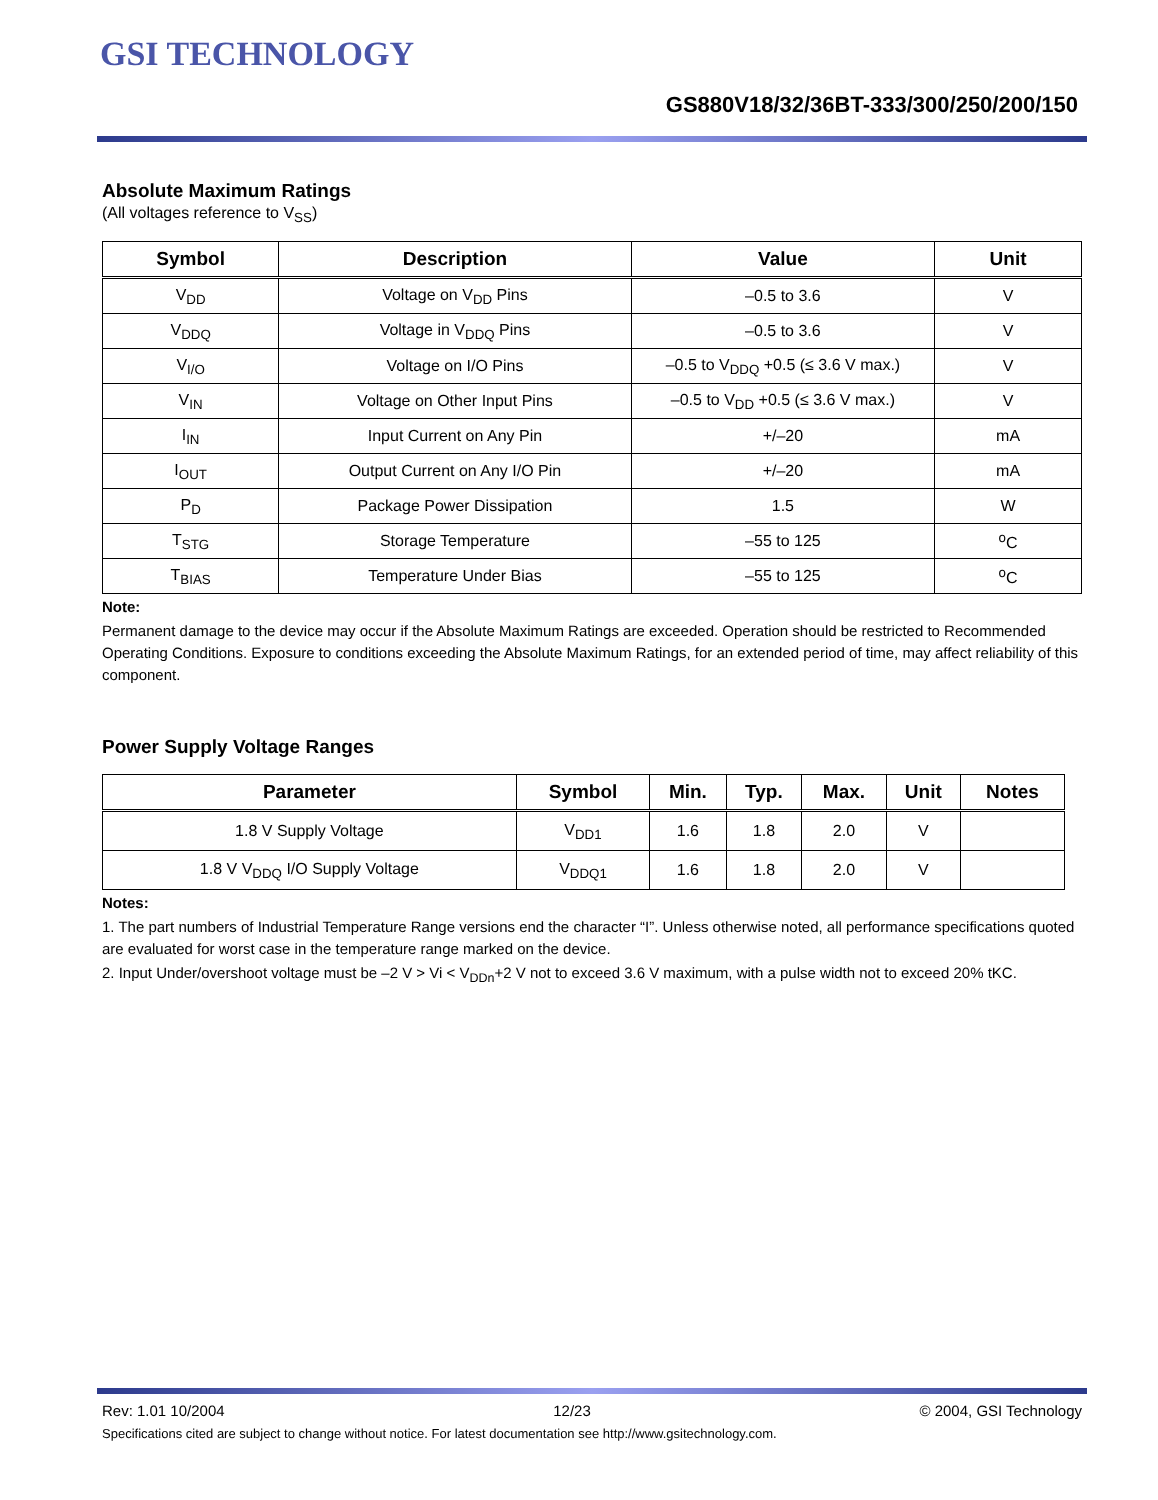GSI TECHNOLOGY
GS880V18/32/36BT-333/300/250/200/150
Absolute Maximum Ratings
(All voltages reference to V<sub>SS</sub>)
| Symbol | Description | Value | Unit |
| --- | --- | --- | --- |
| V<sub>DD</sub> | Voltage on V<sub>DD</sub> Pins | –0.5 to 3.6 | V |
| V<sub>DDQ</sub> | Voltage in V<sub>DDQ</sub> Pins | –0.5 to 3.6 | V |
| V<sub>I/O</sub> | Voltage on I/O Pins | –0.5 to V<sub>DDQ</sub> +0.5 (≤ 3.6 V max.) | V |
| V<sub>IN</sub> | Voltage on Other Input Pins | –0.5 to V<sub>DD</sub> +0.5 (≤ 3.6 V max.) | V |
| I<sub>IN</sub> | Input Current on Any Pin | +/–20 | mA |
| I<sub>OUT</sub> | Output Current on Any I/O Pin | +/–20 | mA |
| P<sub>D</sub> | Package Power Dissipation | 1.5 | W |
| T<sub>STG</sub> | Storage Temperature | –55 to 125 | <sup>o</sup> C |
| T<sub>BIAS</sub> | Temperature Under Bias | –55 to 125 | <sup>o</sup> C |
Note:
Permanent damage to the device may occur if the Absolute Maximum Ratings are exceeded. Operation should be restricted to Recommended Operating Conditions. Exposure to conditions exceeding the Absolute Maximum Ratings, for an extended period of time, may affect reliability of this component.
Power Supply Voltage Ranges
| Parameter | Symbol | Min. | Typ. | Max. | Unit | Notes |
| --- | --- | --- | --- | --- | --- | --- |
| 1.8 V Supply Voltage | V<sub>DD1</sub> | 1.6 | 1.8 | 2.0 | V | |
| 1.8 V V<sub>DDQ</sub> I/O Supply Voltage | V<sub>DDQ1</sub> | 1.6 | 1.8 | 2.0 | V | |
Notes:
1. The part numbers of Industrial Temperature Range versions end the character “I”. Unless otherwise noted, all performance specifications quoted are evaluated for worst case in the temperature range marked on the device.
2. Input Under/overshoot voltage must be –2 V > Vi < V<sub>DDn</sub>+2 V not to exceed 3.6 V maximum, with a pulse width not to exceed 20% tKC.
Rev: 1.01 10/2004 12/23 © 2004, GSI Technology
Specifications cited are subject to change without notice. For latest documentation see http://www.gsitechnology.com.